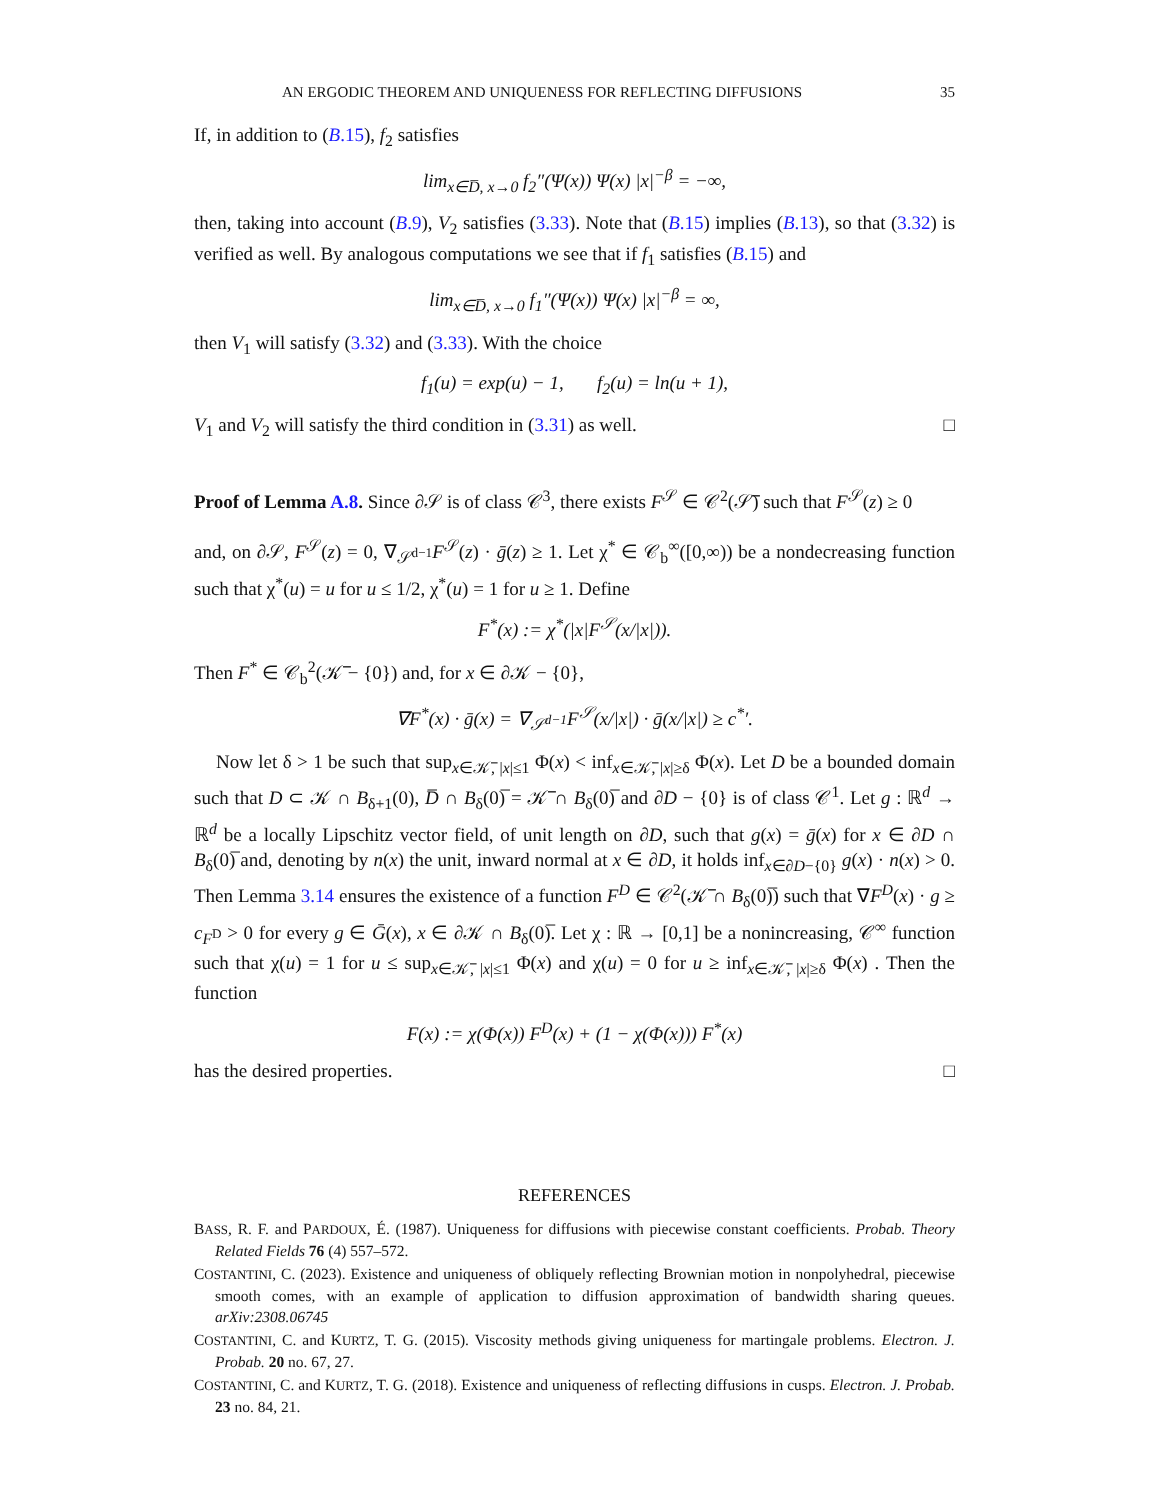AN ERGODIC THEOREM AND UNIQUENESS FOR REFLECTING DIFFUSIONS 35
If, in addition to (B.15), f<sub>2</sub> satisfies
lim<sub>x∈D̅, x→0</sub> f<sub>2</sub>″(Ψ(x)) Ψ(x) |x|<sup>−β</sup> = −∞,
then, taking into account (B.9), V<sub>2</sub> satisfies (3.33). Note that (B.15) implies (B.13), so that (3.32) is verified as well. By analogous computations we see that if f<sub>1</sub> satisfies (B.15) and
lim<sub>x∈D̅, x→0</sub> f<sub>1</sub>″(Ψ(x)) Ψ(x) |x|<sup>−β</sup> = ∞,
then V<sub>1</sub> will satisfy (3.32) and (3.33). With the choice
f<sub>1</sub>(u) = exp(u) − 1, f<sub>2</sub>(u) = ln(u + 1),
V<sub>1</sub> and V<sub>2</sub> will satisfy the third condition in (3.31) as well. □
Proof of Lemma A.8. Since ∂𝒮 is of class 𝒞<sup>3</sup>, there exists F<sup>𝒮</sup> ∈ 𝒞<sup>2</sup>(𝒮̅) such that F<sup>𝒮</sup>(z) ≥ 0
and, on ∂𝒮, F<sup>𝒮</sup>(z) = 0, ∇<sub>𝒮<sup>d−1</sup></sub>F<sup>𝒮</sup>(z) · ḡ(z) ≥ 1. Let χ<sup>*</sup> ∈ 𝒞<sub>b</sub><sup>∞</sup>([0,∞)) be a nondecreasing function such that χ<sup>*</sup>(u) = u for u ≤ 1/2, χ<sup>*</sup>(u) = 1 for u ≥ 1. Define
F<sup>*</sup>(x) := χ<sup>*</sup>(|x|F<sup>𝒮</sup>(x/|x|)).
Then F<sup>*</sup> ∈ 𝒞<sub>b</sub><sup>2</sup>(𝒦̅ − {0}) and, for x ∈ ∂𝒦 − {0},
∇F<sup>*</sup>(x) · ḡ(x) = ∇<sub>𝒮<sup>d−1</sup></sub>F<sup>𝒮</sup>(x/|x|) · ḡ(x/|x|) ≥ c<sup>*</sup>′.
Now let δ > 1 be such that sup<sub>x∈𝒦̅, |x|≤1</sub> Φ(x) < inf<sub>x∈𝒦̅, |x|≥δ</sub> Φ(x). Let D be a bounded domain such that D ⊂ 𝒦 ∩ B<sub>δ+1</sub>(0), D̅ ∩ B<sub>δ</sub>(0)̅ = 𝒦̅ ∩ B<sub>δ</sub>(0)̅ and ∂D − {0} is of class 𝒞<sup>1</sup>. Let g : ℝ<sup>d</sup> → ℝ<sup>d</sup> be a locally Lipschitz vector field, of unit length on ∂D, such that g(x) = ḡ(x) for x ∈ ∂D ∩ B<sub>δ</sub>(0)̅ and, denoting by n(x) the unit, inward normal at x ∈ ∂D, it holds inf<sub>x∈∂D−{0}</sub> g(x) · n(x) > 0. Then Lemma 3.14 ensures the existence of a function F<sup>D</sup> ∈ 𝒞<sup>2</sup>(𝒦̅ ∩ B<sub>δ</sub>(0)̅) such that ∇F<sup>D</sup>(x) · g ≥ c<sub>F<sup>D</sup></sub> > 0 for every g ∈ Ḡ(x), x ∈ ∂𝒦 ∩ B<sub>δ</sub>(0)̅. Let χ : ℝ → [0,1] be a nonincreasing, 𝒞<sup>∞</sup> function such that χ(u) = 1 for u ≤ sup<sub>x∈𝒦̅, |x|≤1</sub> Φ(x) and χ(u) = 0 for u ≥ inf<sub>x∈𝒦̅, |x|≥δ</sub> Φ(x) . Then the function
F(x) := χ(Φ(x)) F<sup>D</sup>(x) + (1 − χ(Φ(x))) F<sup>*</sup>(x)
has the desired properties. □
REFERENCES
BASS, R. F. and PARDOUX, É. (1987). Uniqueness for diffusions with piecewise constant coefficients. Probab. Theory Related Fields 76 (4) 557–572.
COSTANTINI, C. (2023). Existence and uniqueness of obliquely reflecting Brownian motion in nonpolyhedral, piecewise smooth comes, with an example of application to diffusion approximation of bandwidth sharing queues. arXiv:2308.06745
COSTANTINI, C. and KURTZ, T. G. (2015). Viscosity methods giving uniqueness for martingale problems. Electron. J. Probab. 20 no. 67, 27.
COSTANTINI, C. and KURTZ, T. G. (2018). Existence and uniqueness of reflecting diffusions in cusps. Electron. J. Probab. 23 no. 84, 21.